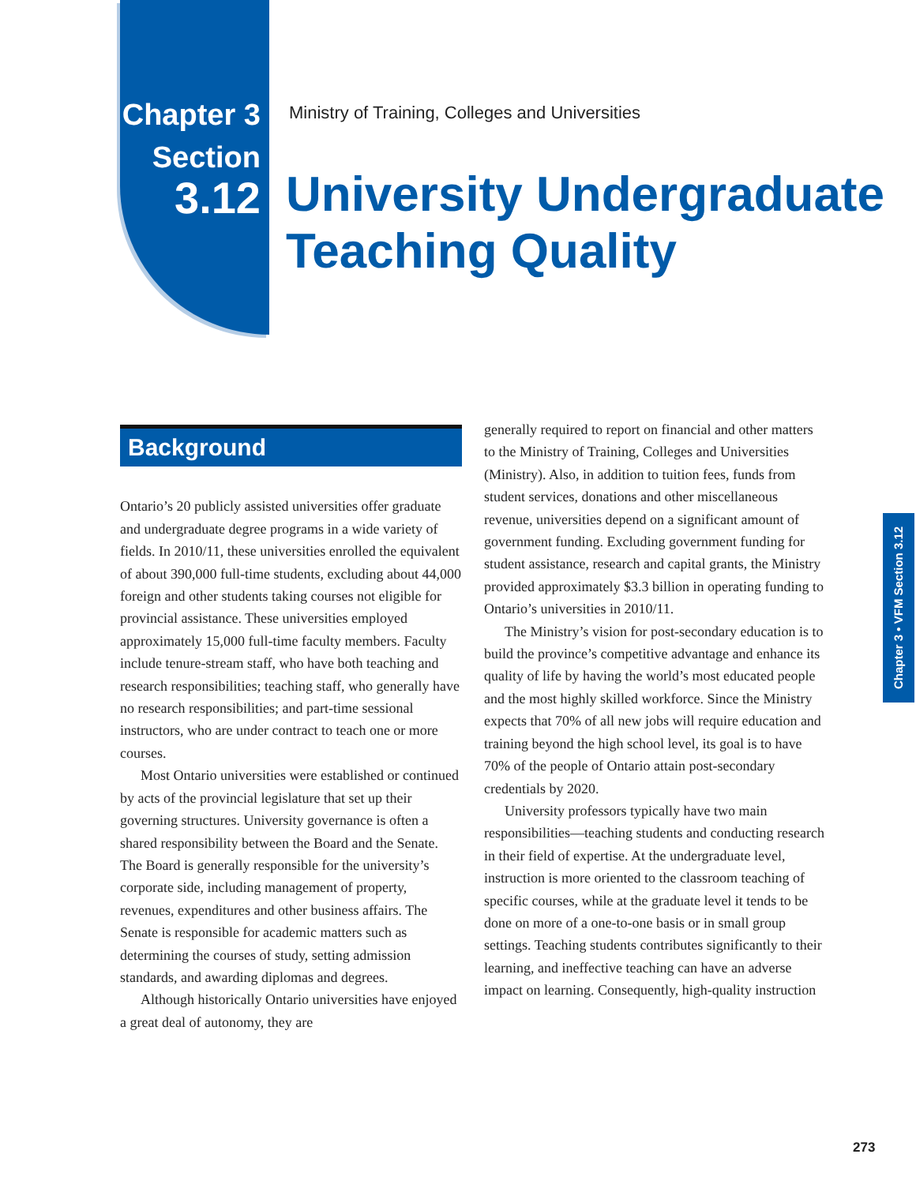Chapter 3
Section
3.12
Ministry of Training, Colleges and Universities
University Undergraduate
Teaching Quality
Background
Ontario’s 20 publicly assisted universities offer graduate and undergraduate degree programs in a wide variety of fields. In 2010/11, these universities enrolled the equivalent of about 390,000 full-time students, excluding about 44,000 foreign and other students taking courses not eligible for provincial assistance. These universities employed approximately 15,000 full-time faculty members. Faculty include tenure-stream staff, who have both teaching and research responsibilities; teaching staff, who generally have no research responsibilities; and part-time sessional instructors, who are under contract to teach one or more courses.
Most Ontario universities were established or continued by acts of the provincial legislature that set up their governing structures. University governance is often a shared responsibility between the Board and the Senate. The Board is generally responsible for the university’s corporate side, including management of property, revenues, expenditures and other business affairs. The Senate is responsible for academic matters such as determining the courses of study, setting admission standards, and awarding diplomas and degrees.
Although historically Ontario universities have enjoyed a great deal of autonomy, they are
generally required to report on financial and other matters to the Ministry of Training, Colleges and Universities (Ministry). Also, in addition to tuition fees, funds from student services, donations and other miscellaneous revenue, universities depend on a significant amount of government funding. Excluding government funding for student assistance, research and capital grants, the Ministry provided approximately $3.3 billion in operating funding to Ontario’s universities in 2010/11.
The Ministry’s vision for post-secondary education is to build the province’s competitive advantage and enhance its quality of life by having the world’s most educated people and the most highly skilled workforce. Since the Ministry expects that 70% of all new jobs will require education and training beyond the high school level, its goal is to have 70% of the people of Ontario attain post-secondary credentials by 2020.
University professors typically have two main responsibilities—teaching students and conducting research in their field of expertise. At the undergraduate level, instruction is more oriented to the classroom teaching of specific courses, while at the graduate level it tends to be done on more of a one-to-one basis or in small group settings. Teaching students contributes significantly to their learning, and ineffective teaching can have an adverse impact on learning. Consequently, high-quality instruction
Chapter 3 • VFM Section 3.12
273